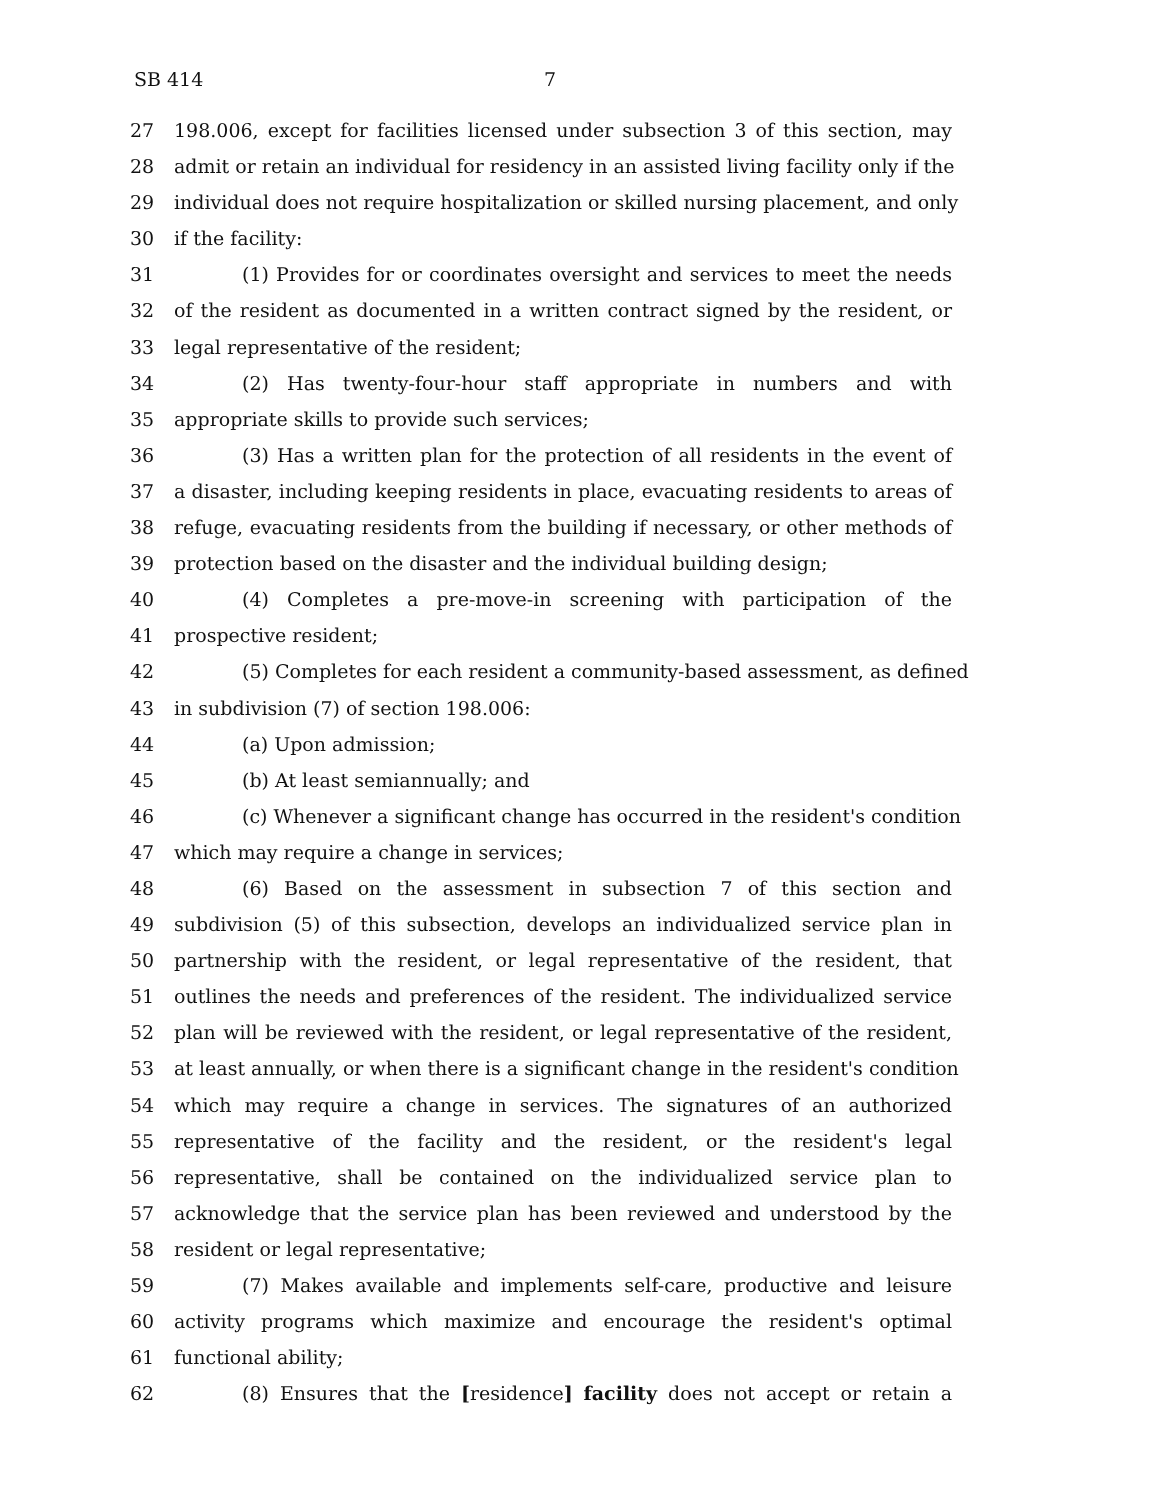SB 414 7
27 198.006, except for facilities licensed under subsection 3 of this section, may
28 admit or retain an individual for residency in an assisted living facility only if the
29 individual does not require hospitalization or skilled nursing placement, and only
30 if the facility:
31 (1) Provides for or coordinates oversight and services to meet the needs
32 of the resident as documented in a written contract signed by the resident, or
33 legal representative of the resident;
34 (2) Has twenty-four-hour staff appropriate in numbers and with
35 appropriate skills to provide such services;
36 (3) Has a written plan for the protection of all residents in the event of
37 a disaster, including keeping residents in place, evacuating residents to areas of
38 refuge, evacuating residents from the building if necessary, or other methods of
39 protection based on the disaster and the individual building design;
40 (4) Completes a pre-move-in screening with participation of the
41 prospective resident;
42 (5) Completes for each resident a community-based assessment, as defined
43 in subdivision (7) of section 198.006:
44 (a) Upon admission;
45 (b) At least semiannually; and
46 (c) Whenever a significant change has occurred in the resident's condition
47 which may require a change in services;
48 (6) Based on the assessment in subsection 7 of this section and
49 subdivision (5) of this subsection, develops an individualized service plan in
50 partnership with the resident, or legal representative of the resident, that
51 outlines the needs and preferences of the resident. The individualized service
52 plan will be reviewed with the resident, or legal representative of the resident,
53 at least annually, or when there is a significant change in the resident's condition
54 which may require a change in services. The signatures of an authorized
55 representative of the facility and the resident, or the resident's legal
56 representative, shall be contained on the individualized service plan to
57 acknowledge that the service plan has been reviewed and understood by the
58 resident or legal representative;
59 (7) Makes available and implements self-care, productive and leisure
60 activity programs which maximize and encourage the resident's optimal
61 functional ability;
62 (8) Ensures that the [residence] facility does not accept or retain a